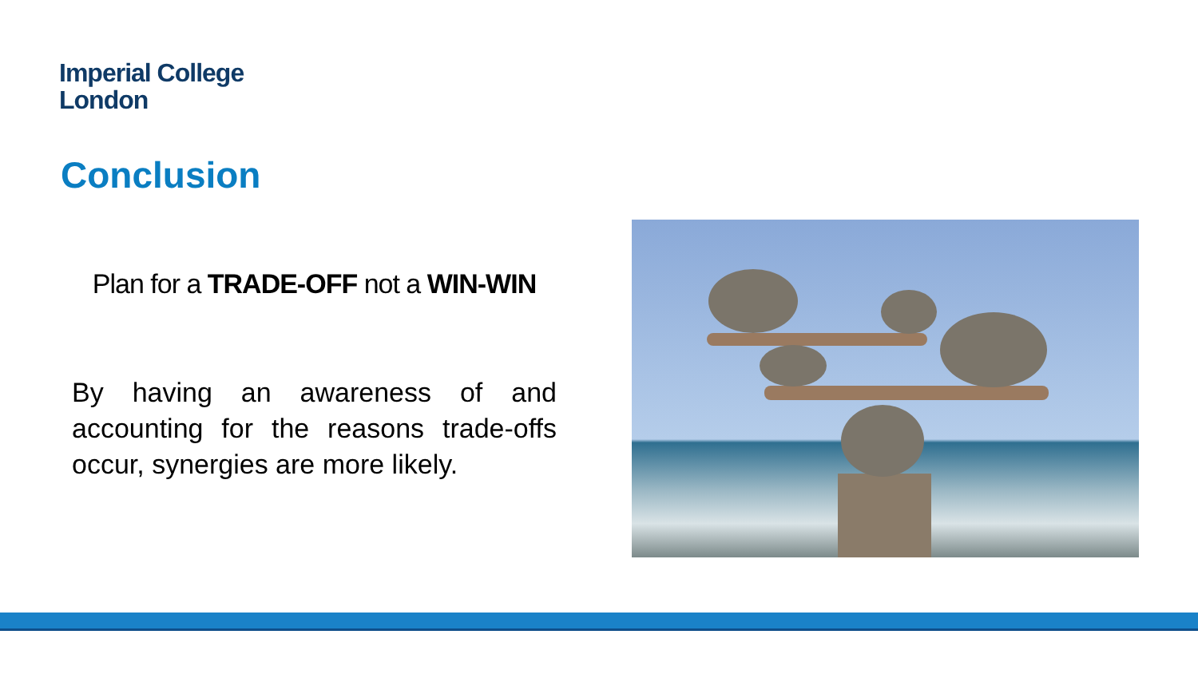Imperial College
London
Conclusion
Plan for a TRADE-OFF not a WIN-WIN
By having an awareness of and accounting for the reasons trade-offs occur, synergies are more likely.